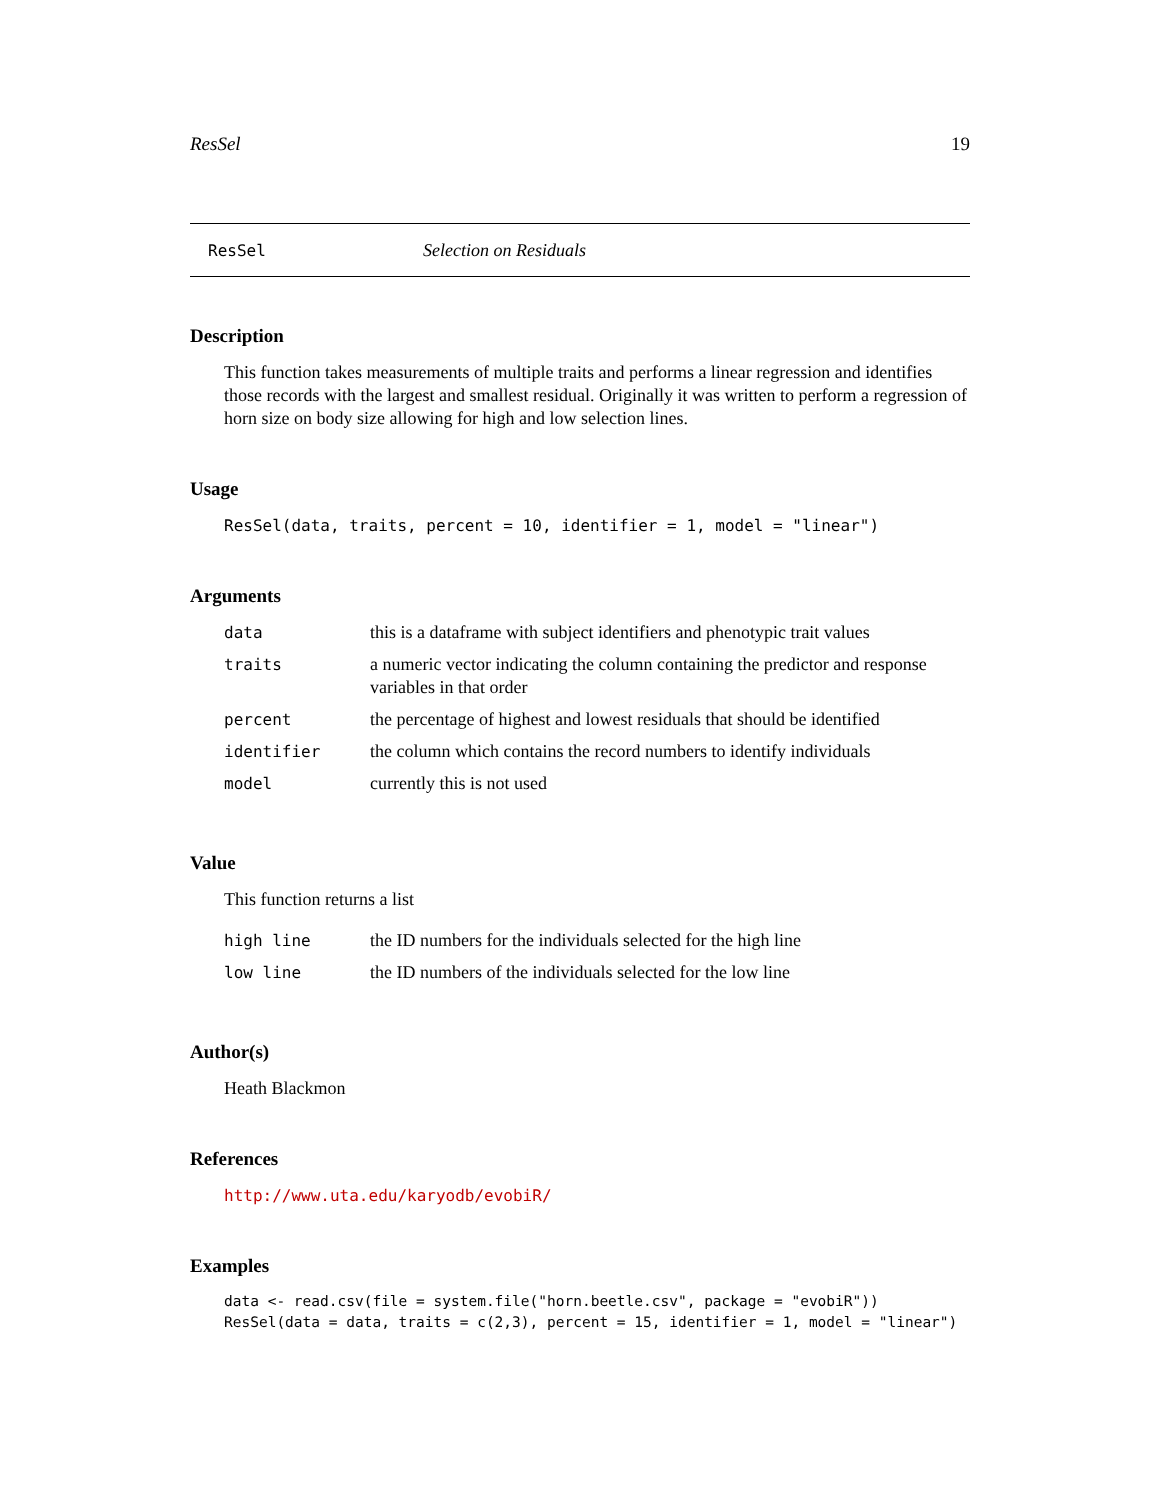ResSel 19
ResSel Selection on Residuals
Description
This function takes measurements of multiple traits and performs a linear regression and identifies those records with the largest and smallest residual. Originally it was written to perform a regression of horn size on body size allowing for high and low selection lines.
Usage
ResSel(data, traits, percent = 10, identifier = 1, model = "linear")
Arguments
| data | this is a dataframe with subject identifiers and phenotypic trait values |
| traits | a numeric vector indicating the column containing the predictor and response variables in that order |
| percent | the percentage of highest and lowest residuals that should be identified |
| identifier | the column which contains the record numbers to identify individuals |
| model | currently this is not used |
Value
This function returns a list
| high line | the ID numbers for the individuals selected for the high line |
| low line | the ID numbers of the individuals selected for the low line |
Author(s)
Heath Blackmon
References
http://www.uta.edu/karyodb/evobiR/
Examples
data <- read.csv(file = system.file("horn.beetle.csv", package = "evobiR"))
ResSel(data = data, traits = c(2,3), percent = 15, identifier = 1, model = "linear")